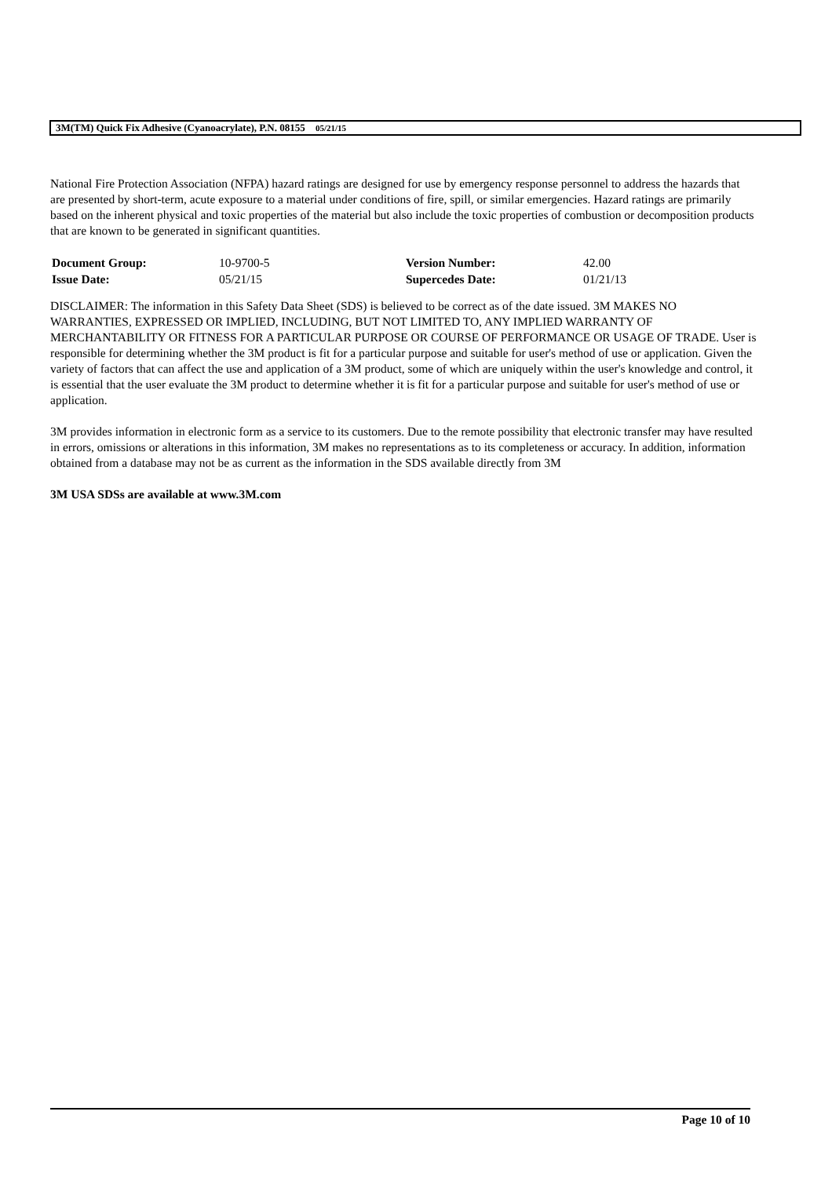3M(TM) Quick Fix Adhesive (Cyanoacrylate), P.N. 08155 05/21/15
National Fire Protection Association (NFPA) hazard ratings are designed for use by emergency response personnel to address the hazards that are presented by short-term, acute exposure to a material under conditions of fire, spill, or similar emergencies. Hazard ratings are primarily based on the inherent physical and toxic properties of the material but also include the toxic properties of combustion or decomposition products that are known to be generated in significant quantities.
| Document Group: | 10-9700-5 | Version Number: | 42.00 |
| Issue Date: | 05/21/15 | Supercedes Date: | 01/21/13 |
DISCLAIMER: The information in this Safety Data Sheet (SDS) is believed to be correct as of the date issued. 3M MAKES NO WARRANTIES, EXPRESSED OR IMPLIED, INCLUDING, BUT NOT LIMITED TO, ANY IMPLIED WARRANTY OF MERCHANTABILITY OR FITNESS FOR A PARTICULAR PURPOSE OR COURSE OF PERFORMANCE OR USAGE OF TRADE. User is responsible for determining whether the 3M product is fit for a particular purpose and suitable for user's method of use or application. Given the variety of factors that can affect the use and application of a 3M product, some of which are uniquely within the user's knowledge and control, it is essential that the user evaluate the 3M product to determine whether it is fit for a particular purpose and suitable for user's method of use or application.
3M provides information in electronic form as a service to its customers. Due to the remote possibility that electronic transfer may have resulted in errors, omissions or alterations in this information, 3M makes no representations as to its completeness or accuracy. In addition, information obtained from a database may not be as current as the information in the SDS available directly from 3M
3M USA SDSs are available at www.3M.com
Page 10 of 10